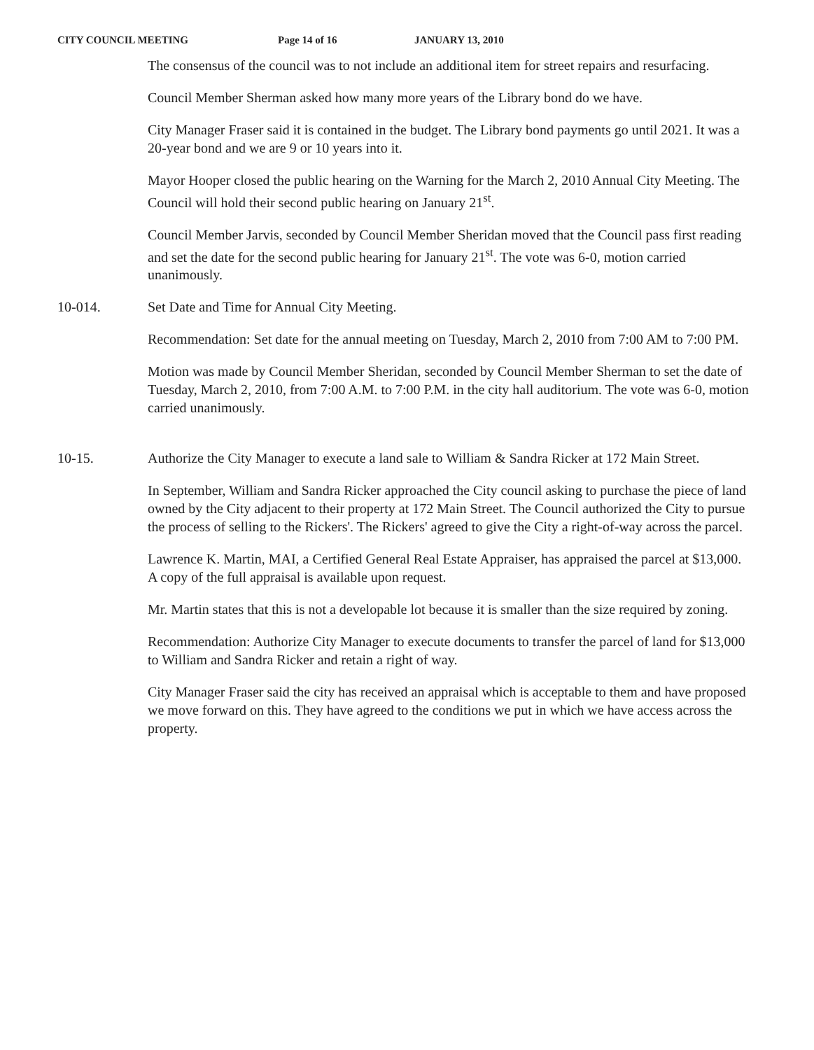CITY COUNCIL MEETING Page 14 of 16 JANUARY 13, 2010
The consensus of the council was to not include an additional item for street repairs and resurfacing.
Council Member Sherman asked how many more years of the Library bond do we have.
City Manager Fraser said it is contained in the budget. The Library bond payments go until 2021. It was a 20-year bond and we are 9 or 10 years into it.
Mayor Hooper closed the public hearing on the Warning for the March 2, 2010 Annual City Meeting. The Council will hold their second public hearing on January 21<sup>st</sup>.
Council Member Jarvis, seconded by Council Member Sheridan moved that the Council pass first reading and set the date for the second public hearing for January 21<sup>st</sup>. The vote was 6-0, motion carried unanimously.
10-014. Set Date and Time for Annual City Meeting.
Recommendation: Set date for the annual meeting on Tuesday, March 2, 2010 from 7:00 AM to 7:00 PM.
Motion was made by Council Member Sheridan, seconded by Council Member Sherman to set the date of Tuesday, March 2, 2010, from 7:00 A.M. to 7:00 P.M. in the city hall auditorium. The vote was 6-0, motion carried unanimously.
10-15. Authorize the City Manager to execute a land sale to William & Sandra Ricker at 172 Main Street.
In September, William and Sandra Ricker approached the City council asking to purchase the piece of land owned by the City adjacent to their property at 172 Main Street. The Council authorized the City to pursue the process of selling to the Rickers'. The Rickers' agreed to give the City a right-of-way across the parcel.
Lawrence K. Martin, MAI, a Certified General Real Estate Appraiser, has appraised the parcel at $13,000. A copy of the full appraisal is available upon request.
Mr. Martin states that this is not a developable lot because it is smaller than the size required by zoning.
Recommendation: Authorize City Manager to execute documents to transfer the parcel of land for $13,000 to William and Sandra Ricker and retain a right of way.
City Manager Fraser said the city has received an appraisal which is acceptable to them and have proposed we move forward on this. They have agreed to the conditions we put in which we have access across the property.